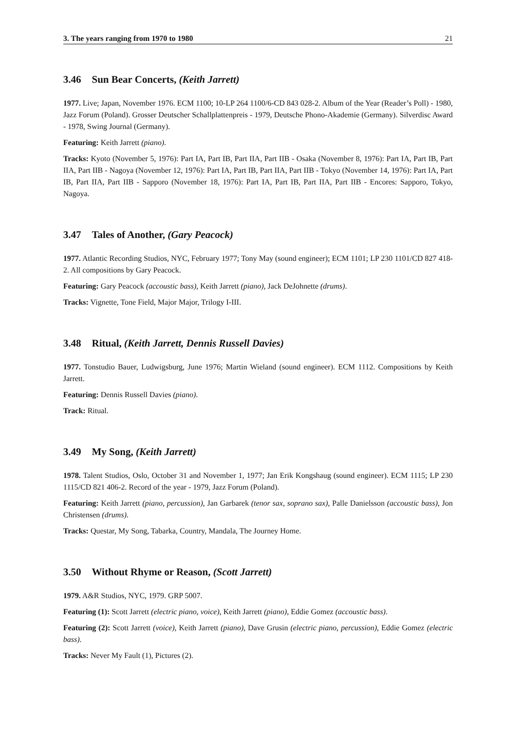3. The years ranging from 1970 to 1980 21
3.46 Sun Bear Concerts, (Keith Jarrett)
1977. Live; Japan, November 1976. ECM 1100; 10-LP 264 1100/6-CD 843 028-2. Album of the Year (Reader’s Poll) - 1980, Jazz Forum (Poland). Grosser Deutscher Schallplattenpreis - 1979, Deutsche Phono-Akademie (Germany). Silverdisc Award - 1978, Swing Journal (Germany).
Featuring: Keith Jarrett (piano).
Tracks: Kyoto (November 5, 1976): Part IA, Part IB, Part IIA, Part IIB - Osaka (November 8, 1976): Part IA, Part IB, Part IIA, Part IIB - Nagoya (November 12, 1976): Part IA, Part IB, Part IIA, Part IIB - Tokyo (November 14, 1976): Part IA, Part IB, Part IIA, Part IIB - Sapporo (November 18, 1976): Part IA, Part IB, Part IIA, Part IIB - Encores: Sapporo, Tokyo, Nagoya.
3.47 Tales of Another, (Gary Peacock)
1977. Atlantic Recording Studios, NYC, February 1977; Tony May (sound engineer); ECM 1101; LP 230 1101/CD 827 418-2. All compositions by Gary Peacock.
Featuring: Gary Peacock (accoustic bass), Keith Jarrett (piano), Jack DeJohnette (drums).
Tracks: Vignette, Tone Field, Major Major, Trilogy I-III.
3.48 Ritual, (Keith Jarrett, Dennis Russell Davies)
1977. Tonstudio Bauer, Ludwigsburg, June 1976; Martin Wieland (sound engineer). ECM 1112. Compositions by Keith Jarrett.
Featuring: Dennis Russell Davies (piano).
Track: Ritual.
3.49 My Song, (Keith Jarrett)
1978. Talent Studios, Oslo, October 31 and November 1, 1977; Jan Erik Kongshaug (sound engineer). ECM 1115; LP 230 1115/CD 821 406-2. Record of the year - 1979, Jazz Forum (Poland).
Featuring: Keith Jarrett (piano, percussion), Jan Garbarek (tenor sax, soprano sax), Palle Danielsson (accoustic bass), Jon Christensen (drums).
Tracks: Questar, My Song, Tabarka, Country, Mandala, The Journey Home.
3.50 Without Rhyme or Reason, (Scott Jarrett)
1979. A&R Studios, NYC, 1979. GRP 5007.
Featuring (1): Scott Jarrett (electric piano, voice), Keith Jarrett (piano), Eddie Gomez (accoustic bass).
Featuring (2): Scott Jarrett (voice), Keith Jarrett (piano), Dave Grusin (electric piano, percussion), Eddie Gomez (electric bass).
Tracks: Never My Fault (1), Pictures (2).